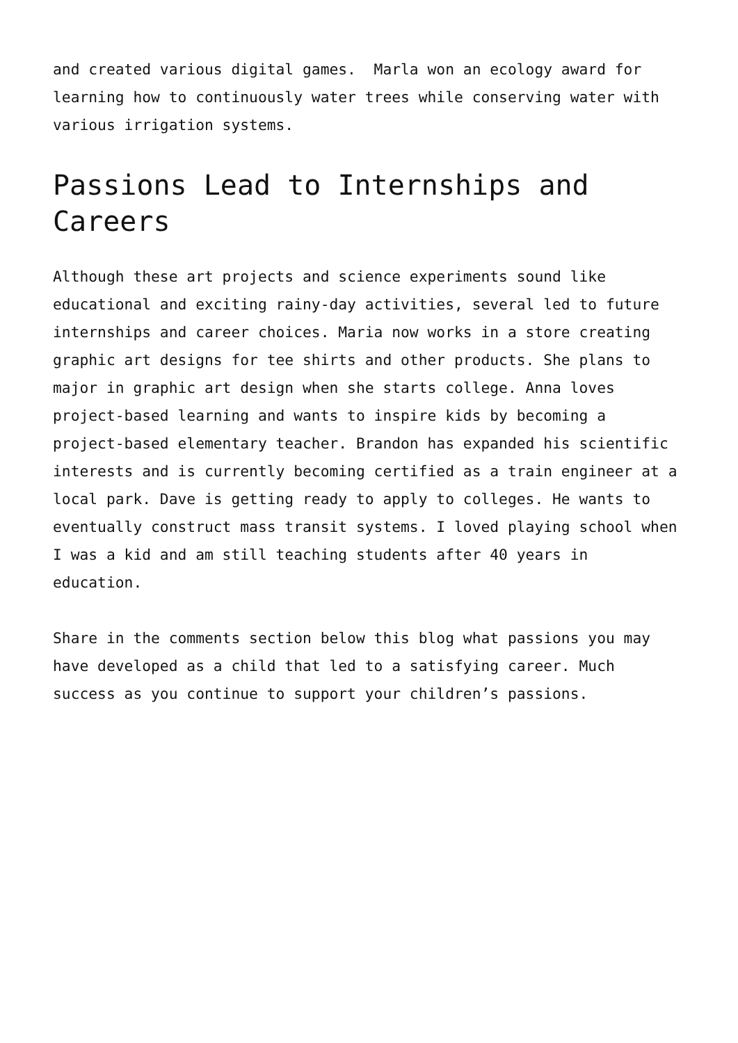and created various digital games. Marla won an ecology award for learning how to continuously water trees while conserving water with various irrigation systems.
Passions Lead to Internships and Careers
Although these art projects and science experiments sound like educational and exciting rainy-day activities, several led to future internships and career choices. Maria now works in a store creating graphic art designs for tee shirts and other products. She plans to major in graphic art design when she starts college. Anna loves project-based learning and wants to inspire kids by becoming a project-based elementary teacher. Brandon has expanded his scientific interests and is currently becoming certified as a train engineer at a local park. Dave is getting ready to apply to colleges. He wants to eventually construct mass transit systems. I loved playing school when I was a kid and am still teaching students after 40 years in education.
Share in the comments section below this blog what passions you may have developed as a child that led to a satisfying career. Much success as you continue to support your children’s passions.